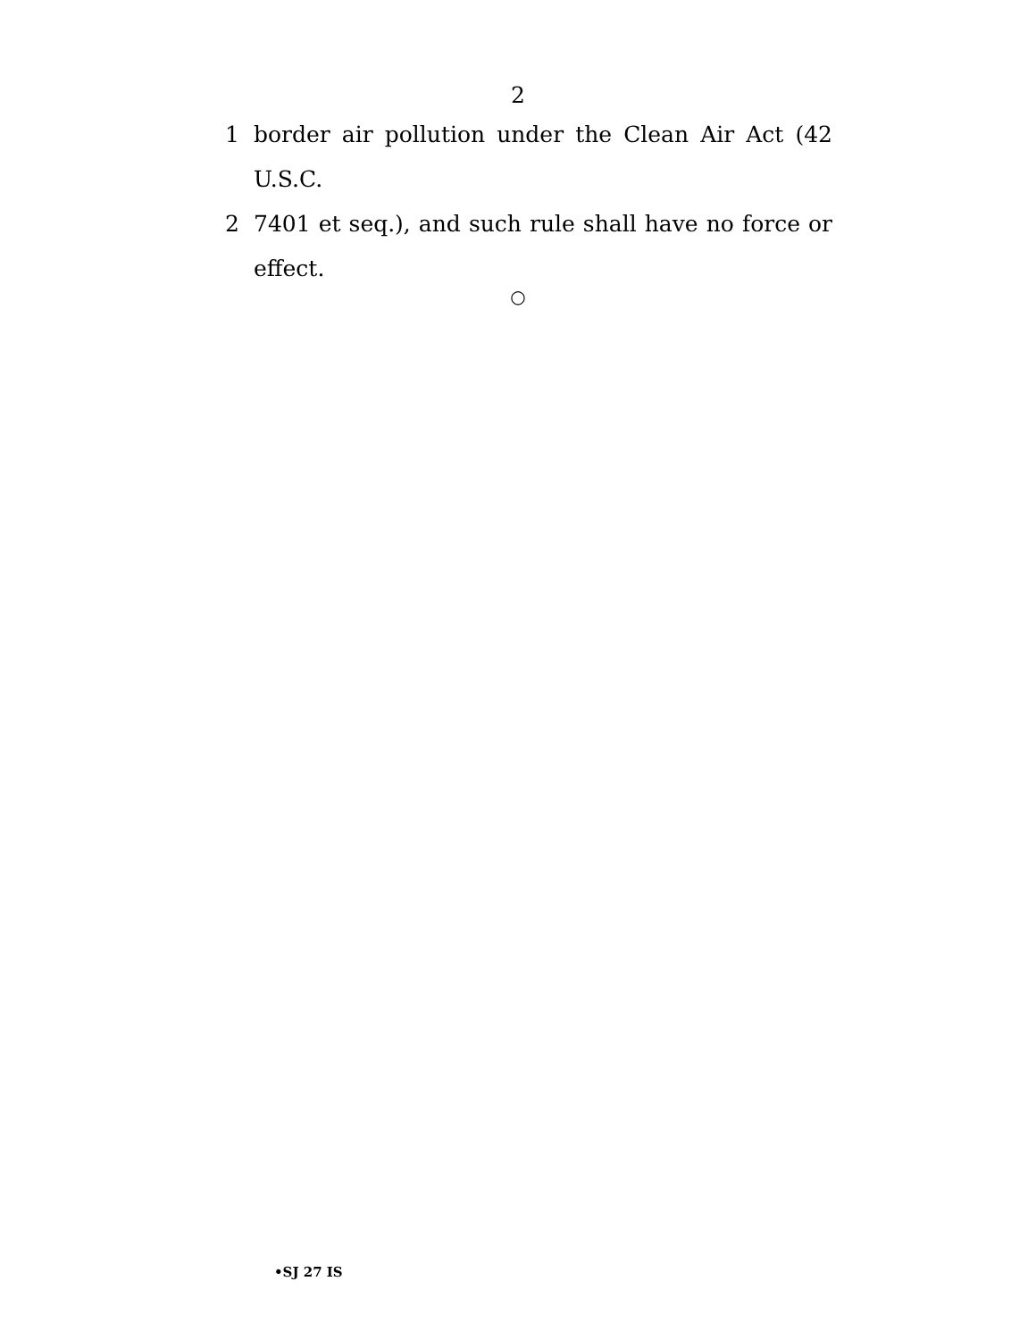2
1 border air pollution under the Clean Air Act (42 U.S.C.
2 7401 et seq.), and such rule shall have no force or effect.
○
•SJ 27 IS